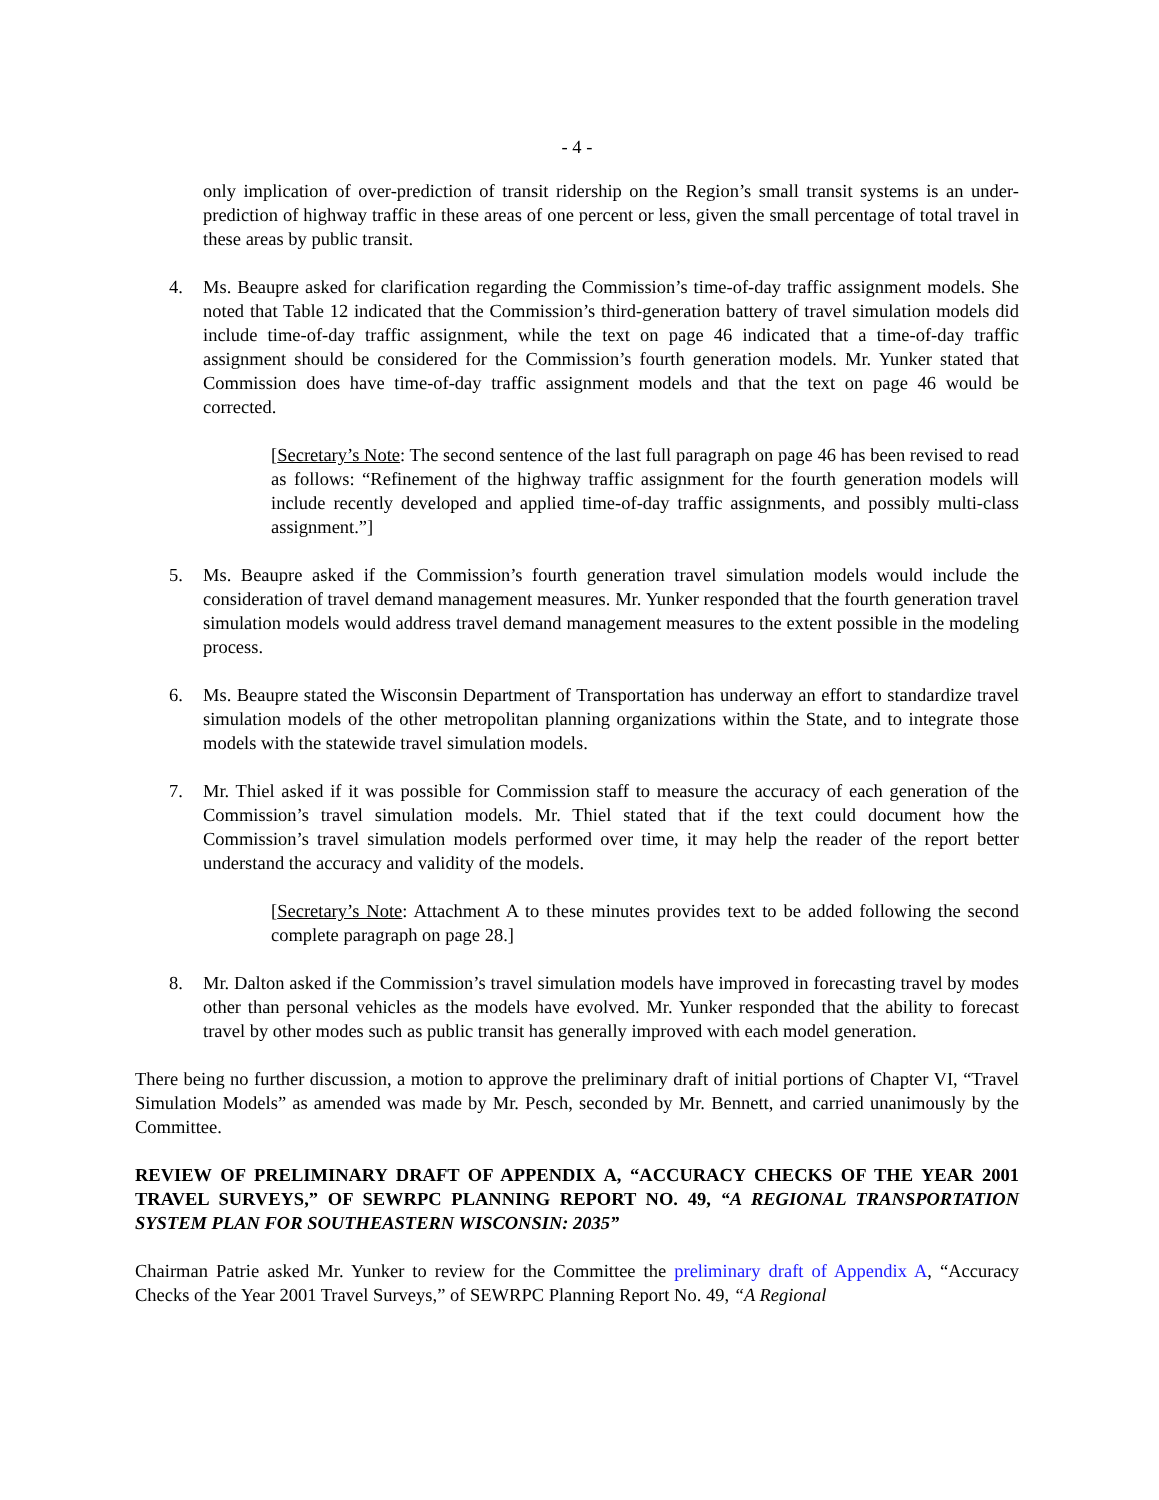- 4 -
only implication of over-prediction of transit ridership on the Region’s small transit systems is an under-prediction of highway traffic in these areas of one percent or less, given the small percentage of total travel in these areas by public transit.
4. Ms. Beaupre asked for clarification regarding the Commission’s time-of-day traffic assignment models. She noted that Table 12 indicated that the Commission’s third-generation battery of travel simulation models did include time-of-day traffic assignment, while the text on page 46 indicated that a time-of-day traffic assignment should be considered for the Commission’s fourth generation models. Mr. Yunker stated that Commission does have time-of-day traffic assignment models and that the text on page 46 would be corrected.
[Secretary’s Note: The second sentence of the last full paragraph on page 46 has been revised to read as follows: “Refinement of the highway traffic assignment for the fourth generation models will include recently developed and applied time-of-day traffic assignments, and possibly multi-class assignment.”]
5. Ms. Beaupre asked if the Commission’s fourth generation travel simulation models would include the consideration of travel demand management measures. Mr. Yunker responded that the fourth generation travel simulation models would address travel demand management measures to the extent possible in the modeling process.
6. Ms. Beaupre stated the Wisconsin Department of Transportation has underway an effort to standardize travel simulation models of the other metropolitan planning organizations within the State, and to integrate those models with the statewide travel simulation models.
7. Mr. Thiel asked if it was possible for Commission staff to measure the accuracy of each generation of the Commission’s travel simulation models. Mr. Thiel stated that if the text could document how the Commission’s travel simulation models performed over time, it may help the reader of the report better understand the accuracy and validity of the models.
[Secretary’s Note: Attachment A to these minutes provides text to be added following the second complete paragraph on page 28.]
8. Mr. Dalton asked if the Commission’s travel simulation models have improved in forecasting travel by modes other than personal vehicles as the models have evolved. Mr. Yunker responded that the ability to forecast travel by other modes such as public transit has generally improved with each model generation.
There being no further discussion, a motion to approve the preliminary draft of initial portions of Chapter VI, “Travel Simulation Models” as amended was made by Mr. Pesch, seconded by Mr. Bennett, and carried unanimously by the Committee.
REVIEW OF PRELIMINARY DRAFT OF APPENDIX A, “ACCURACY CHECKS OF THE YEAR 2001 TRAVEL SURVEYS,” OF SEWRPC PLANNING REPORT NO. 49, “A REGIONAL TRANSPORTATION SYSTEM PLAN FOR SOUTHEASTERN WISCONSIN: 2035”
Chairman Patrie asked Mr. Yunker to review for the Committee the preliminary draft of Appendix A, “Accuracy Checks of the Year 2001 Travel Surveys,” of SEWRPC Planning Report No. 49, “A Regional